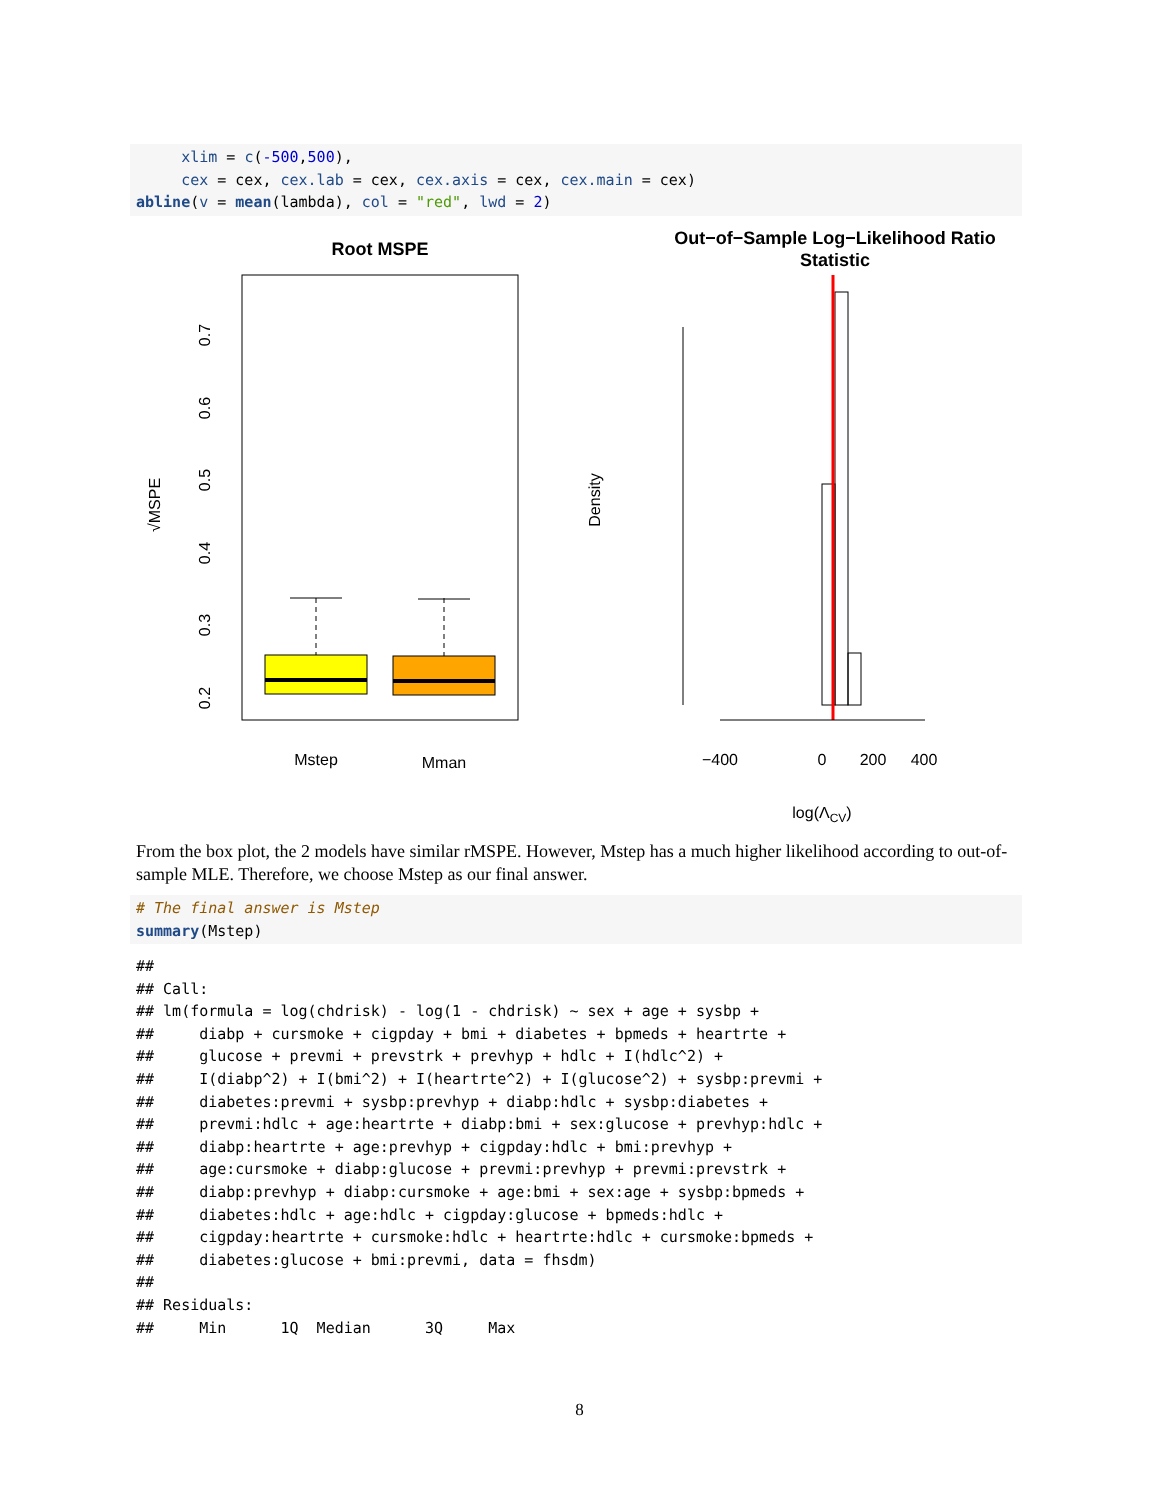xlim = c(-500,500), cex = cex, cex.lab = cex, cex.axis = cex, cex.main = cex) abline(v = mean(lambda), col = "red", lwd = 2)
Root MSPE
√MSPE
0.7
0.6
0.5
0.4
0.3
0.2
Mstep
Mman
Out−of−Sample Log−Likelihood Ratio
Statistic
Density
−400
0
200
400
log(ΛCV)
From the box plot, the 2 models have similar rMSPE. However, Mstep has a much higher likelihood according to out-of-sample MLE. Therefore, we choose Mstep as our final answer.
# The final answer is Mstep summary(Mstep)
## ## Call: ## lm(formula = log(chdrisk) - log(1 - chdrisk) ~ sex + age + sysbp + ## diabp + cursmoke + cigpday + bmi + diabetes + bpmeds + heartrte + ## glucose + prevmi + prevstrk + prevhyp + hdlc + I(hdlc^2) + ## I(diabp^2) + I(bmi^2) + I(heartrte^2) + I(glucose^2) + sysbp:prevmi + ## diabetes:prevmi + sysbp:prevhyp + diabp:hdlc + sysbp:diabetes + ## prevmi:hdlc + age:heartrte + diabp:bmi + sex:glucose + prevhyp:hdlc + ## diabp:heartrte + age:prevhyp + cigpday:hdlc + bmi:prevhyp + ## age:cursmoke + diabp:glucose + prevmi:prevhyp + prevmi:prevstrk + ## diabp:prevhyp + diabp:cursmoke + age:bmi + sex:age + sysbp:bpmeds + ## diabetes:hdlc + age:hdlc + cigpday:glucose + bpmeds:hdlc + ## cigpday:heartrte + cursmoke:hdlc + heartrte:hdlc + cursmoke:bpmeds + ## diabetes:glucose + bmi:prevmi, data = fhsdm) ## ## Residuals: ## Min 1Q Median 3Q Max
8